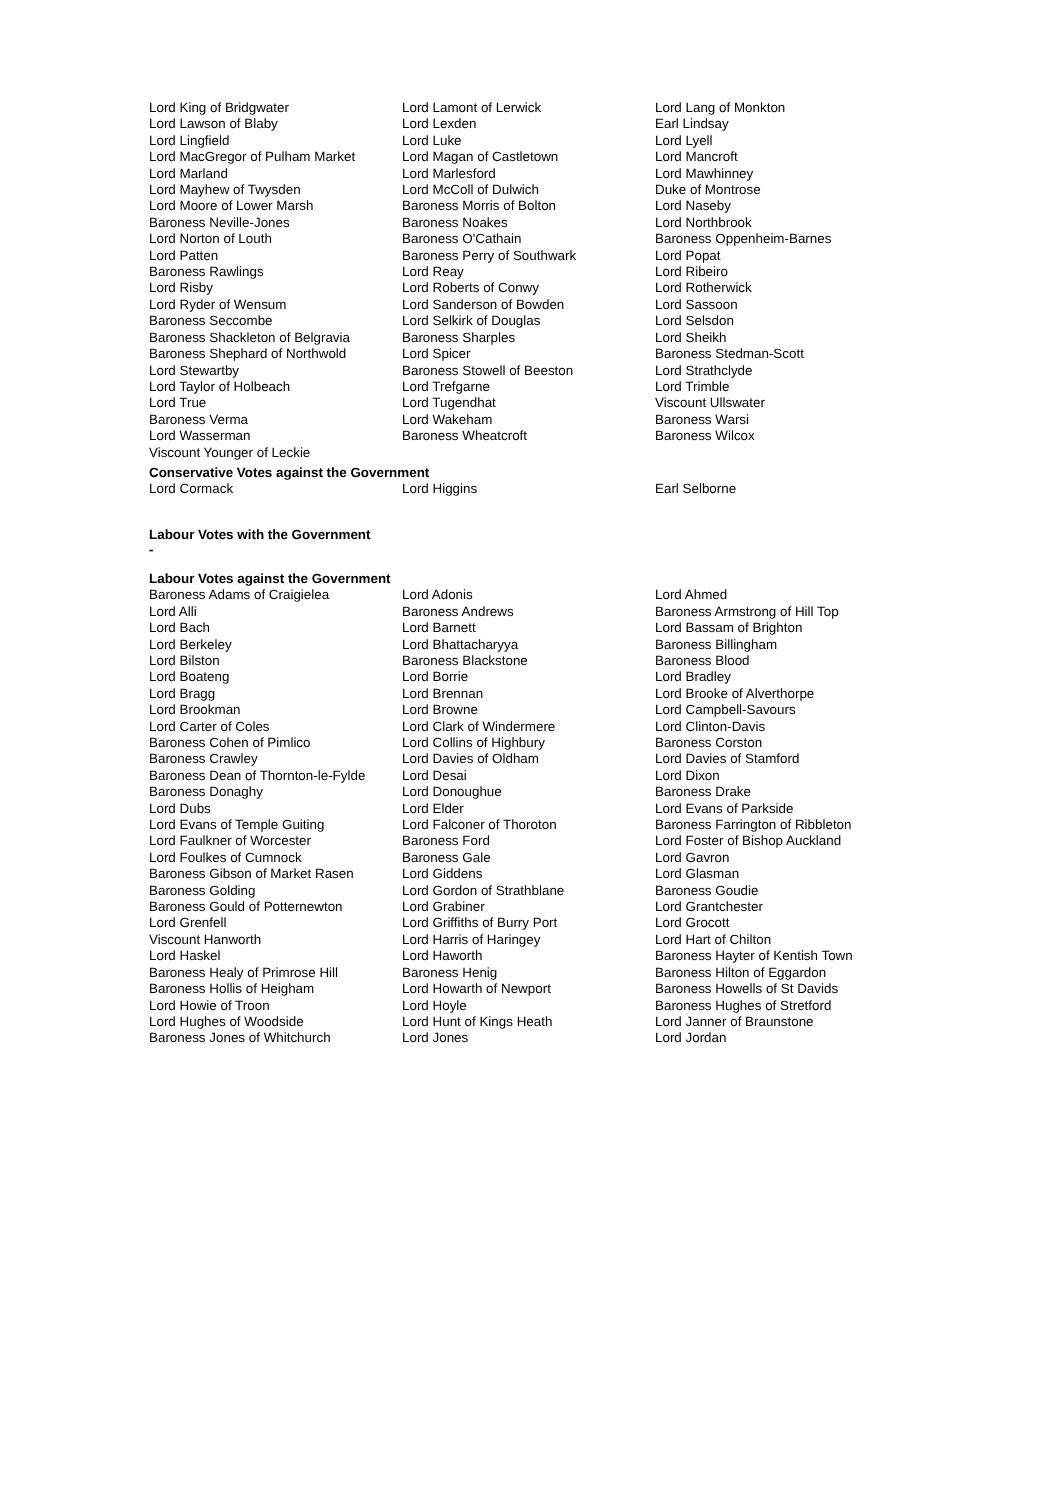| Lord King of Bridgwater | Lord Lamont of Lerwick | Lord Lang of Monkton |
| Lord Lawson of Blaby | Lord Lexden | Earl Lindsay |
| Lord Lingfield | Lord Luke | Lord Lyell |
| Lord MacGregor of Pulham Market | Lord Magan of Castletown | Lord Mancroft |
| Lord Marland | Lord Marlesford | Lord Mawhinney |
| Lord Mayhew of Twysden | Lord McColl of Dulwich | Duke of Montrose |
| Lord Moore of Lower Marsh | Baroness Morris of Bolton | Lord Naseby |
| Baroness Neville-Jones | Baroness Noakes | Lord Northbrook |
| Lord Norton of Louth | Baroness O'Cathain | Baroness Oppenheim-Barnes |
| Lord Patten | Baroness Perry of Southwark | Lord Popat |
| Baroness Rawlings | Lord Reay | Lord Ribeiro |
| Lord Risby | Lord Roberts of Conwy | Lord Rotherwick |
| Lord Ryder of Wensum | Lord Sanderson of Bowden | Lord Sassoon |
| Baroness Seccombe | Lord Selkirk of Douglas | Lord Selsdon |
| Baroness Shackleton of Belgravia | Baroness Sharples | Lord Sheikh |
| Baroness Shephard of Northwold | Lord Spicer | Baroness Stedman-Scott |
| Lord Stewartby | Baroness Stowell of Beeston | Lord Strathclyde |
| Lord Taylor of Holbeach | Lord Trefgarne | Lord Trimble |
| Lord True | Lord Tugendhat | Viscount Ullswater |
| Baroness Verma | Lord Wakeham | Baroness Warsi |
| Lord Wasserman | Baroness Wheatcroft | Baroness Wilcox |
| Viscount Younger of Leckie | | |
Conservative Votes against the Government
| Lord Cormack | Lord Higgins | Earl Selborne |
Labour Votes with the Government
-
Labour Votes against the Government
| Baroness Adams of Craigielea | Lord Adonis | Lord Ahmed |
| Lord Alli | Baroness Andrews | Baroness Armstrong of Hill Top |
| Lord Bach | Lord Barnett | Lord Bassam of Brighton |
| Lord Berkeley | Lord Bhattacharyya | Baroness Billingham |
| Lord Bilston | Baroness Blackstone | Baroness Blood |
| Lord Boateng | Lord Borrie | Lord Bradley |
| Lord Bragg | Lord Brennan | Lord Brooke of Alverthorpe |
| Lord Brookman | Lord Browne | Lord Campbell-Savours |
| Lord Carter of Coles | Lord Clark of Windermere | Lord Clinton-Davis |
| Baroness Cohen of Pimlico | Lord Collins of Highbury | Baroness Corston |
| Baroness Crawley | Lord Davies of Oldham | Lord Davies of Stamford |
| Baroness Dean of Thornton-le-Fylde | Lord Desai | Lord Dixon |
| Baroness Donaghy | Lord Donoughue | Baroness Drake |
| Lord Dubs | Lord Elder | Lord Evans of Parkside |
| Lord Evans of Temple Guiting | Lord Falconer of Thoroton | Baroness Farrington of Ribbleton |
| Lord Faulkner of Worcester | Baroness Ford | Lord Foster of Bishop Auckland |
| Lord Foulkes of Cumnock | Baroness Gale | Lord Gavron |
| Baroness Gibson of Market Rasen | Lord Giddens | Lord Glasman |
| Baroness Golding | Lord Gordon of Strathblane | Baroness Goudie |
| Baroness Gould of Potternewton | Lord Grabiner | Lord Grantchester |
| Lord Grenfell | Lord Griffiths of Burry Port | Lord Grocott |
| Viscount Hanworth | Lord Harris of Haringey | Lord Hart of Chilton |
| Lord Haskel | Lord Haworth | Baroness Hayter of Kentish Town |
| Baroness Healy of Primrose Hill | Baroness Henig | Baroness Hilton of Eggardon |
| Baroness Hollis of Heigham | Lord Howarth of Newport | Baroness Howells of St Davids |
| Lord Howie of Troon | Lord Hoyle | Baroness Hughes of Stretford |
| Lord Hughes of Woodside | Lord Hunt of Kings Heath | Lord Janner of Braunstone |
| Baroness Jones of Whitchurch | Lord Jones | Lord Jordan |